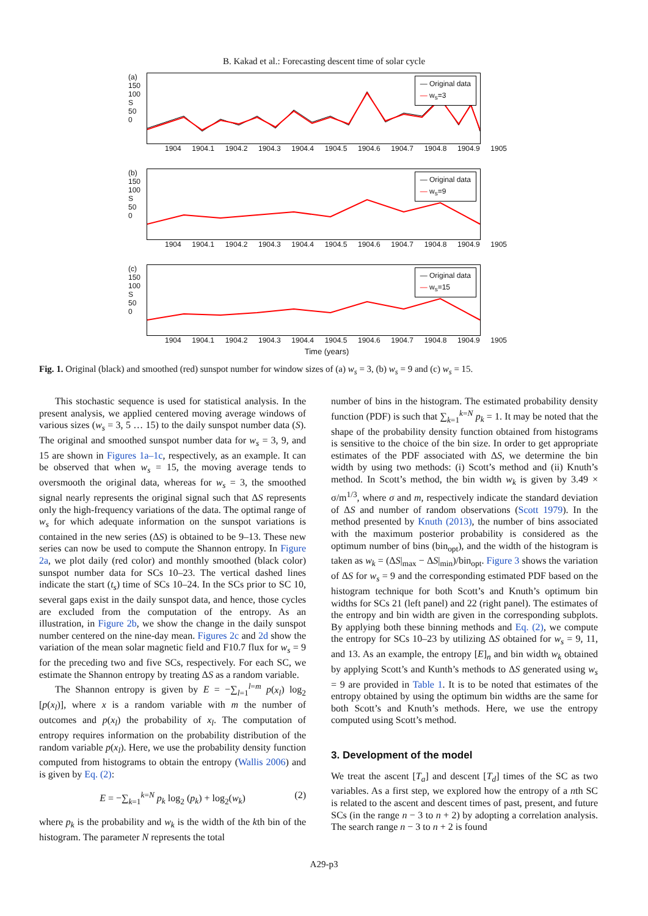B. Kakad et al.: Forecasting descent time of solar cycle
(a) 150
100
S
50
0
— Original data
— w<sub>s</sub>=3
1904 1904.1 1904.2 1904.3 1904.4 1904.5 1904.6 1904.7 1904.8 1904.9 1905
(b) 150
100
S
50
0
— Original data
— w<sub>s</sub>=9
1904 1904.1 1904.2 1904.3 1904.4 1904.5 1904.6 1904.7 1904.8 1904.9 1905
(c) 150
100
S
50
0
— Original data
— w<sub>s</sub>=15
1904 1904.1 1904.2 1904.3 1904.4 1904.5 1904.6 1904.7 1904.8 1904.9 1905
Time (years)
Fig. 1. Original (black) and smoothed (red) sunspot number for window sizes of (a) w<sub>s</sub> = 3, (b) w<sub>s</sub> = 9 and (c) w<sub>s</sub> = 15.
This stochastic sequence is used for statistical analysis. In the present analysis, we applied centered moving average windows of various sizes (w<sub>s</sub> = 3, 5 … 15) to the daily sunspot number data (S). The original and smoothed sunspot number data for w<sub>s</sub> = 3, 9, and 15 are shown in Figures 1a–1c, respectively, as an example. It can be observed that when w<sub>s</sub> = 15, the moving average tends to oversmooth the original data, whereas for w<sub>s</sub> = 3, the smoothed signal nearly represents the original signal such that ΔS represents only the high-frequency variations of the data. The optimal range of w<sub>s</sub> for which adequate information on the sunspot variations is contained in the new series (ΔS) is obtained to be 9–13. These new series can now be used to compute the Shannon entropy. In Figure 2a, we plot daily (red color) and monthly smoothed (black color) sunspot number data for SCs 10–23. The vertical dashed lines indicate the start (t<sub>s</sub>) time of SCs 10–24. In the SCs prior to SC 10, several gaps exist in the daily sunspot data, and hence, those cycles are excluded from the computation of the entropy. As an illustration, in Figure 2b, we show the change in the daily sunspot number centered on the nine-day mean. Figures 2c and 2d show the variation of the mean solar magnetic field and F10.7 flux for w<sub>s</sub> = 9 for the preceding two and five SCs, respectively. For each SC, we estimate the Shannon entropy by treating ΔS as a random variable.
The Shannon entropy is given by E = −∑<sub>l=1</sub><sup>l=m</sup> p(x<sub>l</sub>) log<sub>2</sub> [p(x<sub>l</sub>)], where x is a random variable with m the number of outcomes and p(x<sub>l</sub>) the probability of x<sub>l</sub>. The computation of entropy requires information on the probability distribution of the random variable p(x<sub>l</sub>). Here, we use the probability density function computed from histograms to obtain the entropy (Wallis 2006) and is given by Eq. (2):
E = −∑<sub>k=1</sub><sup>k=N</sup> p<sub>k</sub> log<sub>2</sub> (p<sub>k</sub>) + log<sub>2</sub>(w<sub>k</sub>) (2)
where p<sub>k</sub> is the probability and w<sub>k</sub> is the width of the kth bin of the histogram. The parameter N represents the total
number of bins in the histogram. The estimated probability density function (PDF) is such that ∑<sub>k=1</sub><sup>k=N</sup> p<sub>k</sub> = 1. It may be noted that the shape of the probability density function obtained from histograms is sensitive to the choice of the bin size. In order to get appropriate estimates of the PDF associated with ΔS, we determine the bin width by using two methods: (i) Scott’s method and (ii) Knuth’s method. In Scott’s method, the bin width w<sub>k</sub> is given by 3.49 × σ/m<sup>1/3</sup>, where σ and m, respectively indicate the standard deviation of ΔS and number of random observations (Scott 1979). In the method presented by Knuth (2013), the number of bins associated with the maximum posterior probability is considered as the optimum number of bins (bin<sub>opt</sub>), and the width of the histogram is taken as w<sub>k</sub> = (ΔS|<sub>max</sub> − ΔS|<sub>min</sub>)/bin<sub>opt</sub>. Figure 3 shows the variation of ΔS for w<sub>s</sub> = 9 and the corresponding estimated PDF based on the histogram technique for both Scott’s and Knuth’s optimum bin widths for SCs 21 (left panel) and 22 (right panel). The estimates of the entropy and bin width are given in the corresponding subplots. By applying both these binning methods and Eq. (2), we compute the entropy for SCs 10–23 by utilizing ΔS obtained for w<sub>s</sub> = 9, 11, and 13. As an example, the entropy [E]<sub>n</sub> and bin width w<sub>k</sub> obtained by applying Scott’s and Kunth’s methods to ΔS generated using w<sub>s</sub> = 9 are provided in Table 1. It is to be noted that estimates of the entropy obtained by using the optimum bin widths are the same for both Scott’s and Knuth’s methods. Here, we use the entropy computed using Scott’s method.
3. Development of the model
We treat the ascent [T<sub>a</sub>] and descent [T<sub>d</sub>] times of the SC as two variables. As a first step, we explored how the entropy of a nth SC is related to the ascent and descent times of past, present, and future SCs (in the range n − 3 to n + 2) by adopting a correlation analysis. The search range n − 3 to n + 2 is found
A29-p3